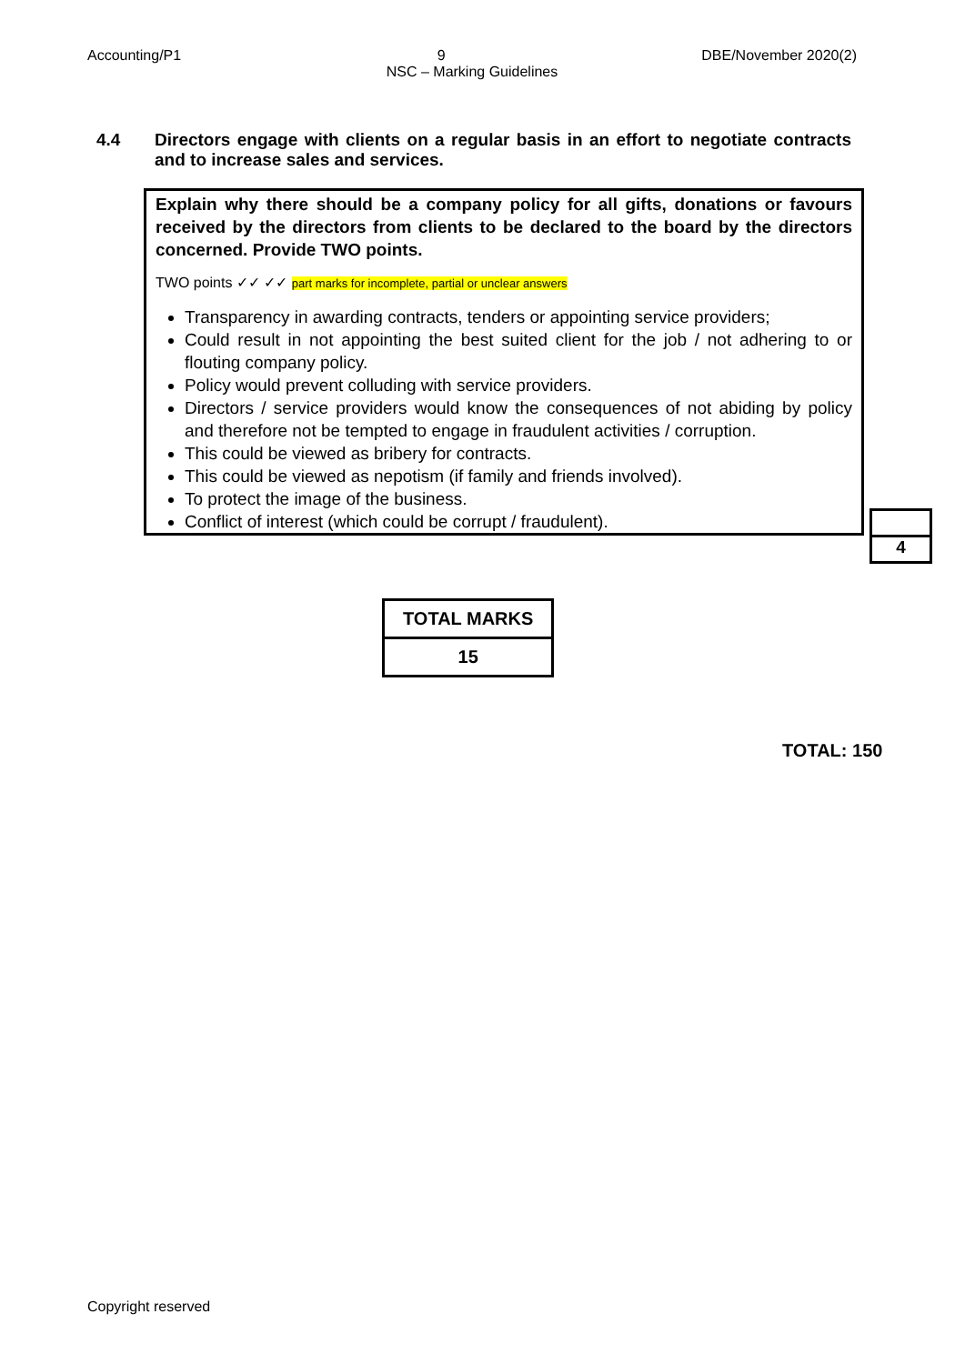Accounting/P1 9 DBE/November 2020(2)
NSC – Marking Guidelines
4.4 Directors engage with clients on a regular basis in an effort to negotiate contracts and to increase sales and services.
Explain why there should be a company policy for all gifts, donations or favours received by the directors from clients to be declared to the board by the directors concerned. Provide TWO points.
TWO points ✓✓ ✓✓ part marks for incomplete, partial or unclear answers
Transparency in awarding contracts, tenders or appointing service providers;
Could result in not appointing the best suited client for the job / not adhering to or flouting company policy.
Policy would prevent colluding with service providers.
Directors / service providers would know the consequences of not abiding by policy and therefore not be tempted to engage in fraudulent activities / corruption.
This could be viewed as bribery for contracts.
This could be viewed as nepotism (if family and friends involved).
To protect the image of the business.
Conflict of interest (which could be corrupt / fraudulent).
4
| TOTAL MARKS |
| --- |
| 15 |
TOTAL: 150
Copyright reserved